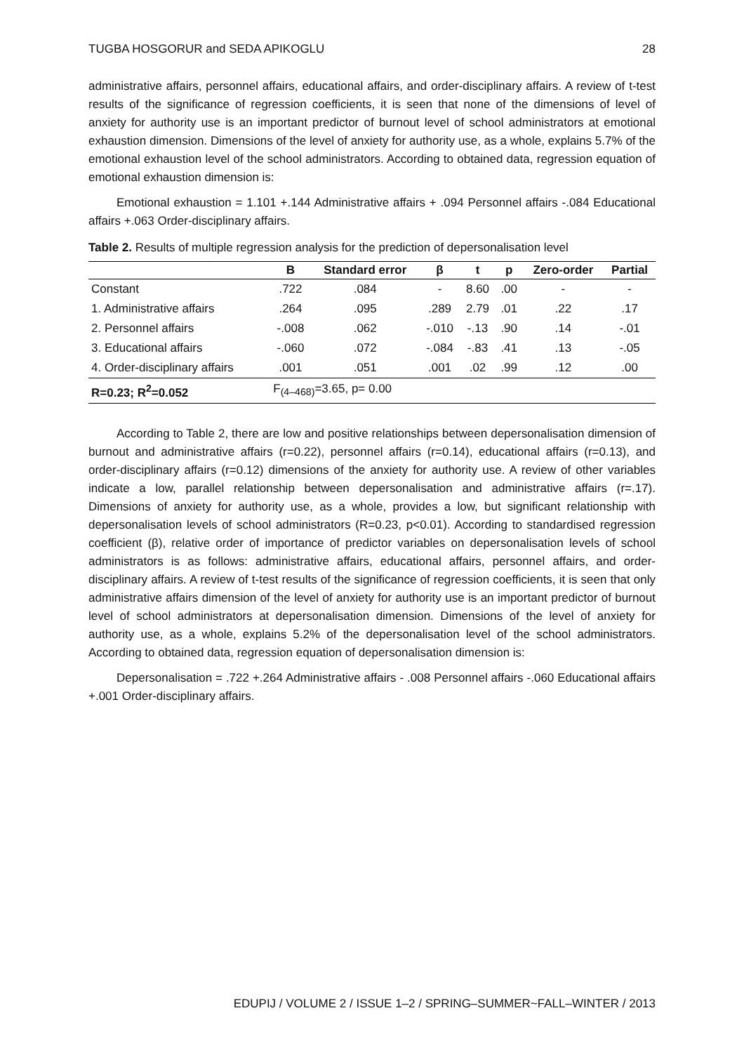TUGBA HOSGORUR and SEDA APIKOGLU 28
administrative affairs, personnel affairs, educational affairs, and order-disciplinary affairs. A review of t-test results of the significance of regression coefficients, it is seen that none of the dimensions of level of anxiety for authority use is an important predictor of burnout level of school administrators at emotional exhaustion dimension. Dimensions of the level of anxiety for authority use, as a whole, explains 5.7% of the emotional exhaustion level of the school administrators. According to obtained data, regression equation of emotional exhaustion dimension is:
Emotional exhaustion = 1.101 +.144 Administrative affairs + .094 Personnel affairs -.084 Educational affairs +.063 Order-disciplinary affairs.
Table 2. Results of multiple regression analysis for the prediction of depersonalisation level
| | B | Standard error | β | t | p | Zero-order | Partial |
| --- | --- | --- | --- | --- | --- | --- | --- |
| Constant | .722 | .084 | - | 8.60 | .00 | - | - |
| 1. Administrative affairs | .264 | .095 | .289 | 2.79 | .01 | .22 | .17 |
| 2. Personnel affairs | -.008 | .062 | -.010 | -.13 | .90 | .14 | -.01 |
| 3. Educational affairs | -.060 | .072 | -.084 | -.83 | .41 | .13 | -.05 |
| 4. Order-disciplinary affairs | .001 | .051 | .001 | .02 | .99 | .12 | .00 |
| R=0.23; R<sup>2</sup>=0.052 | F<sub>(4–468)</sub>=3.65, p= 0.00 | | | | | | |
According to Table 2, there are low and positive relationships between depersonalisation dimension of burnout and administrative affairs (r=0.22), personnel affairs (r=0.14), educational affairs (r=0.13), and order-disciplinary affairs (r=0.12) dimensions of the anxiety for authority use. A review of other variables indicate a low, parallel relationship between depersonalisation and administrative affairs (r=.17). Dimensions of anxiety for authority use, as a whole, provides a low, but significant relationship with depersonalisation levels of school administrators (R=0.23, p<0.01). According to standardised regression coefficient (β), relative order of importance of predictor variables on depersonalisation levels of school administrators is as follows: administrative affairs, educational affairs, personnel affairs, and order-disciplinary affairs. A review of t-test results of the significance of regression coefficients, it is seen that only administrative affairs dimension of the level of anxiety for authority use is an important predictor of burnout level of school administrators at depersonalisation dimension. Dimensions of the level of anxiety for authority use, as a whole, explains 5.2% of the depersonalisation level of the school administrators. According to obtained data, regression equation of depersonalisation dimension is:
Depersonalisation = .722 +.264 Administrative affairs - .008 Personnel affairs -.060 Educational affairs +.001 Order-disciplinary affairs.
EDUPIJ / VOLUME 2 / ISSUE 1–2 / SPRING–SUMMER~FALL–WINTER / 2013